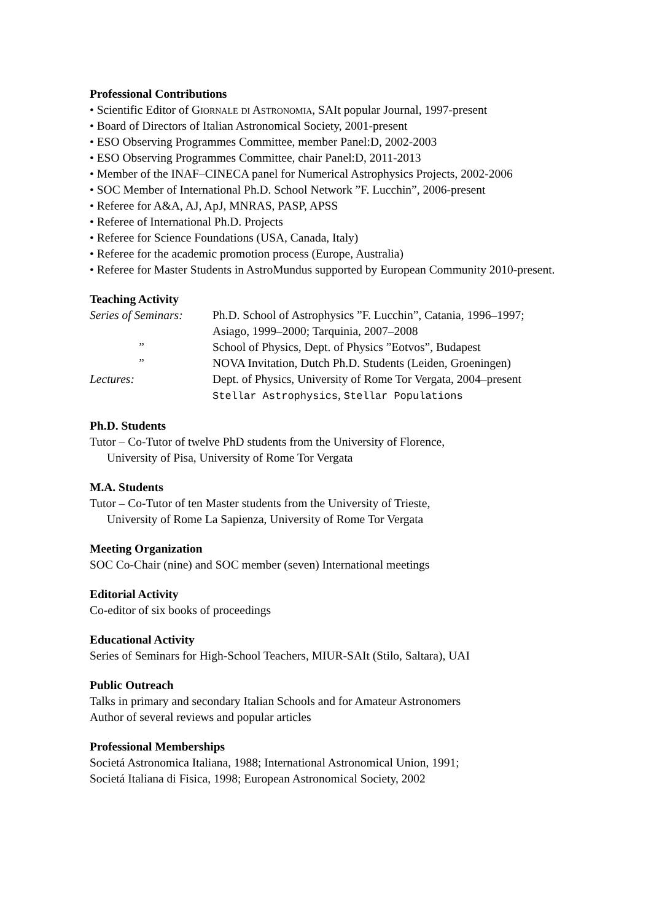Professional Contributions
• Scientific Editor of Giornale di Astronomia, SAIt popular Journal, 1997-present
• Board of Directors of Italian Astronomical Society, 2001-present
• ESO Observing Programmes Committee, member Panel:D, 2002-2003
• ESO Observing Programmes Committee, chair Panel:D, 2011-2013
• Member of the INAF–CINECA panel for Numerical Astrophysics Projects, 2002-2006
• SOC Member of International Ph.D. School Network ”F. Lucchin”, 2006-present
• Referee for A&A, AJ, ApJ, MNRAS, PASP, APSS
• Referee of International Ph.D. Projects
• Referee for Science Foundations (USA, Canada, Italy)
• Referee for the academic promotion process (Europe, Australia)
• Referee for Master Students in AstroMundus supported by European Community 2010-present.
Teaching Activity
Series of Seminars:
Ph.D. School of Astrophysics ”F. Lucchin”, Catania, 1996–1997;
Asiago, 1999–2000; Tarquinia, 2007–2008
” School of Physics, Dept. of Physics ”Eotvos”, Budapest
” NOVA Invitation, Dutch Ph.D. Students (Leiden, Groeningen)
Lectures: Dept. of Physics, University of Rome Tor Vergata, 2004–present
Stellar Astrophysics, Stellar Populations
Ph.D. Students
Tutor – Co-Tutor of twelve PhD students from the University of Florence,
University of Pisa, University of Rome Tor Vergata
M.A. Students
Tutor – Co-Tutor of ten Master students from the University of Trieste,
University of Rome La Sapienza, University of Rome Tor Vergata
Meeting Organization
SOC Co-Chair (nine) and SOC member (seven) International meetings
Editorial Activity
Co-editor of six books of proceedings
Educational Activity
Series of Seminars for High-School Teachers, MIUR-SAIt (Stilo, Saltara), UAI
Public Outreach
Talks in primary and secondary Italian Schools and for Amateur Astronomers
Author of several reviews and popular articles
Professional Memberships
Societá Astronomica Italiana, 1988; International Astronomical Union, 1991;
Societá Italiana di Fisica, 1998; European Astronomical Society, 2002